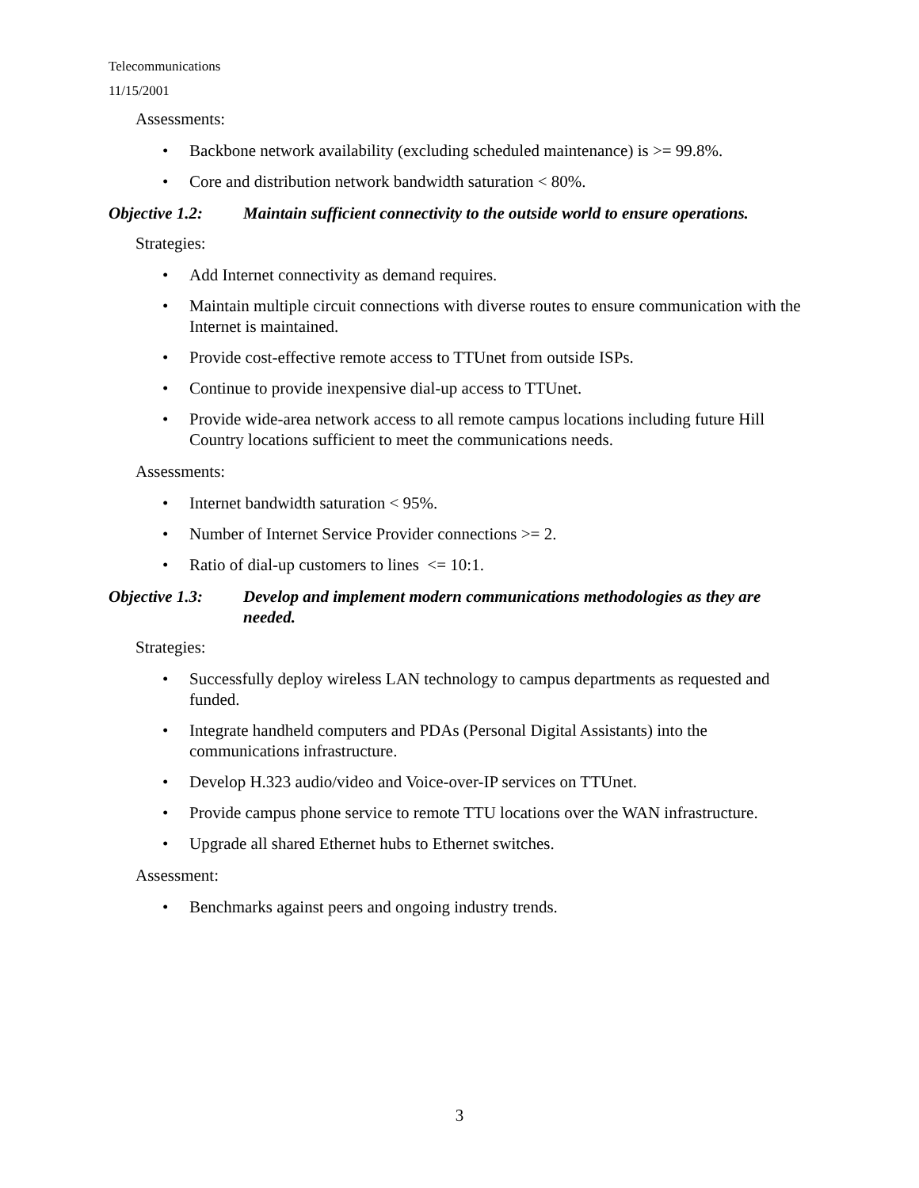Telecommunications
11/15/2001
Assessments:
• Backbone network availability (excluding scheduled maintenance) is >= 99.8%.
• Core and distribution network bandwidth saturation < 80%.
Objective 1.2: Maintain sufficient connectivity to the outside world to ensure operations.
Strategies:
• Add Internet connectivity as demand requires.
• Maintain multiple circuit connections with diverse routes to ensure communication with the Internet is maintained.
• Provide cost-effective remote access to TTUnet from outside ISPs.
• Continue to provide inexpensive dial-up access to TTUnet.
• Provide wide-area network access to all remote campus locations including future Hill Country locations sufficient to meet the communications needs.
Assessments:
• Internet bandwidth saturation < 95%.
• Number of Internet Service Provider connections >= 2.
• Ratio of dial-up customers to lines <= 10:1.
Objective 1.3: Develop and implement modern communications methodologies as they are needed.
Strategies:
• Successfully deploy wireless LAN technology to campus departments as requested and funded.
• Integrate handheld computers and PDAs (Personal Digital Assistants) into the communications infrastructure.
• Develop H.323 audio/video and Voice-over-IP services on TTUnet.
• Provide campus phone service to remote TTU locations over the WAN infrastructure.
• Upgrade all shared Ethernet hubs to Ethernet switches.
Assessment:
• Benchmarks against peers and ongoing industry trends.
3